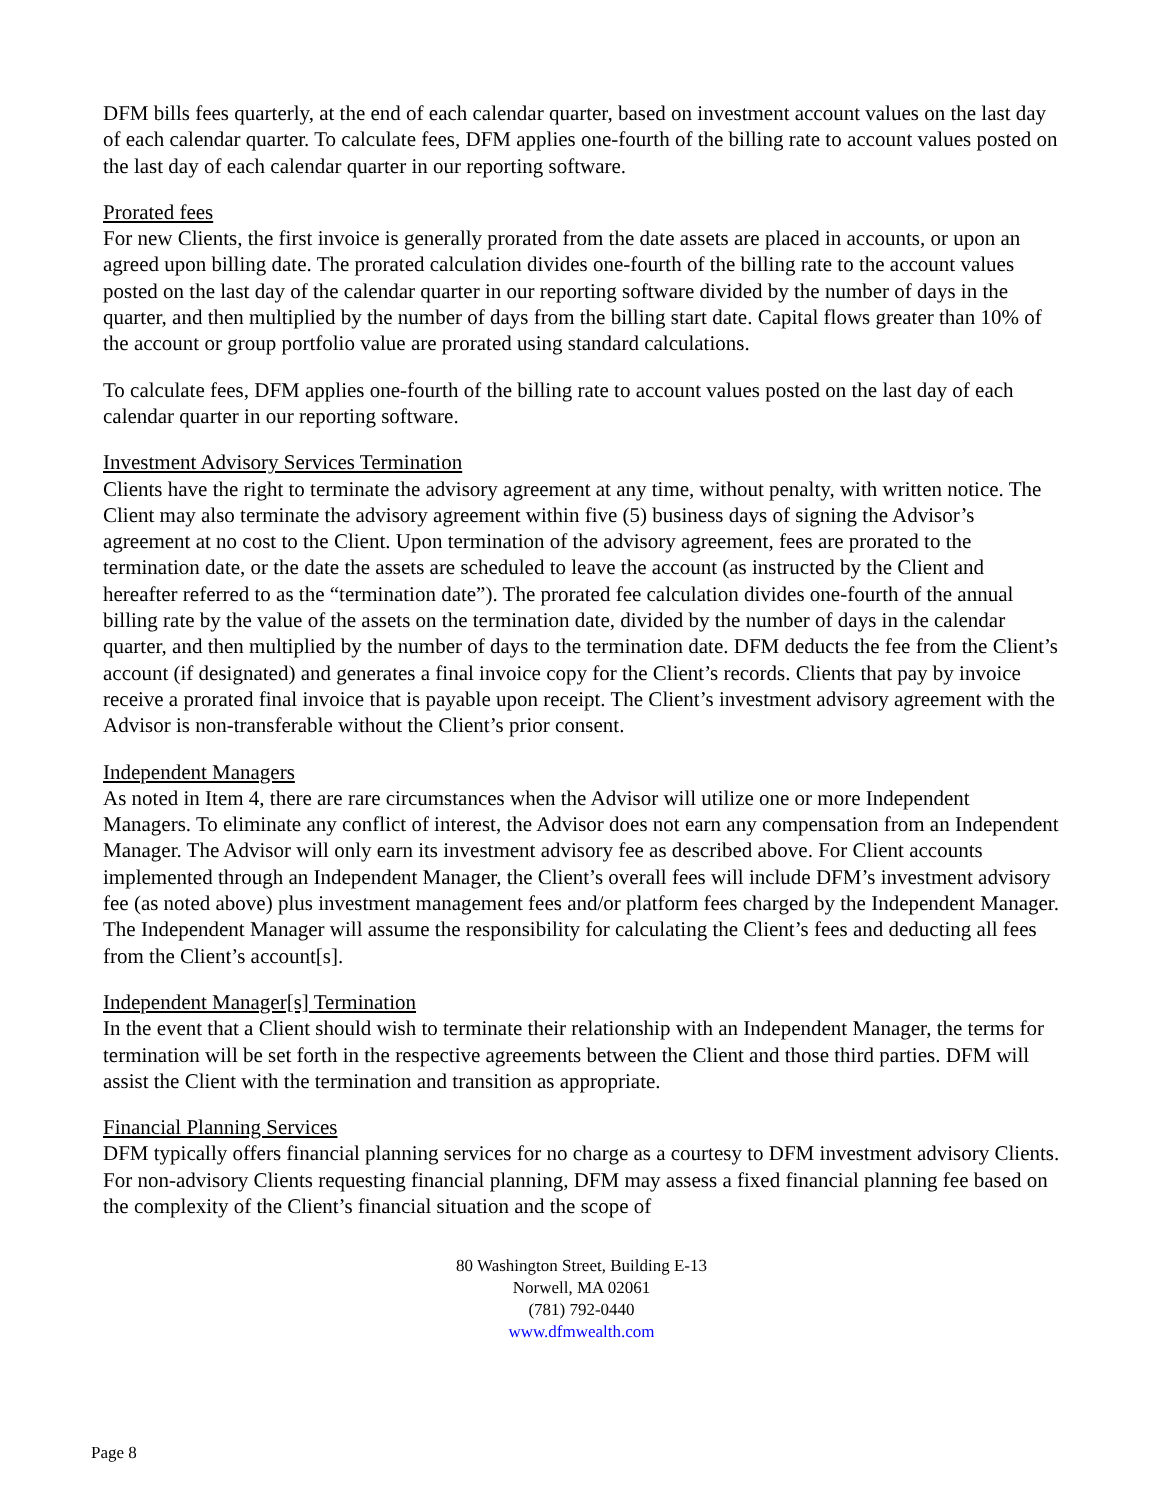DFM bills fees quarterly, at the end of each calendar quarter, based on investment account values on the last day of each calendar quarter. To calculate fees, DFM applies one-fourth of the billing rate to account values posted on the last day of each calendar quarter in our reporting software.
Prorated fees
For new Clients, the first invoice is generally prorated from the date assets are placed in accounts, or upon an agreed upon billing date. The prorated calculation divides one-fourth of the billing rate to the account values posted on the last day of the calendar quarter in our reporting software divided by the number of days in the quarter, and then multiplied by the number of days from the billing start date. Capital flows greater than 10% of the account or group portfolio value are prorated using standard calculations.
To calculate fees, DFM applies one-fourth of the billing rate to account values posted on the last day of each calendar quarter in our reporting software.
Investment Advisory Services Termination
Clients have the right to terminate the advisory agreement at any time, without penalty, with written notice. The Client may also terminate the advisory agreement within five (5) business days of signing the Advisor’s agreement at no cost to the Client. Upon termination of the advisory agreement, fees are prorated to the termination date, or the date the assets are scheduled to leave the account (as instructed by the Client and hereafter referred to as the “termination date”). The prorated fee calculation divides one-fourth of the annual billing rate by the value of the assets on the termination date, divided by the number of days in the calendar quarter, and then multiplied by the number of days to the termination date. DFM deducts the fee from the Client’s account (if designated) and generates a final invoice copy for the Client’s records. Clients that pay by invoice receive a prorated final invoice that is payable upon receipt. The Client’s investment advisory agreement with the Advisor is non-transferable without the Client’s prior consent.
Independent Managers
As noted in Item 4, there are rare circumstances when the Advisor will utilize one or more Independent Managers. To eliminate any conflict of interest, the Advisor does not earn any compensation from an Independent Manager. The Advisor will only earn its investment advisory fee as described above. For Client accounts implemented through an Independent Manager, the Client’s overall fees will include DFM’s investment advisory fee (as noted above) plus investment management fees and/or platform fees charged by the Independent Manager. The Independent Manager will assume the responsibility for calculating the Client’s fees and deducting all fees from the Client’s account[s].
Independent Manager[s] Termination
In the event that a Client should wish to terminate their relationship with an Independent Manager, the terms for termination will be set forth in the respective agreements between the Client and those third parties. DFM will assist the Client with the termination and transition as appropriate.
Financial Planning Services
DFM typically offers financial planning services for no charge as a courtesy to DFM investment advisory Clients. For non-advisory Clients requesting financial planning, DFM may assess a fixed financial planning fee based on the complexity of the Client’s financial situation and the scope of
80 Washington Street, Building E-13
Norwell, MA 02061
(781) 792-0440
www.dfmwealth.com
Page 8